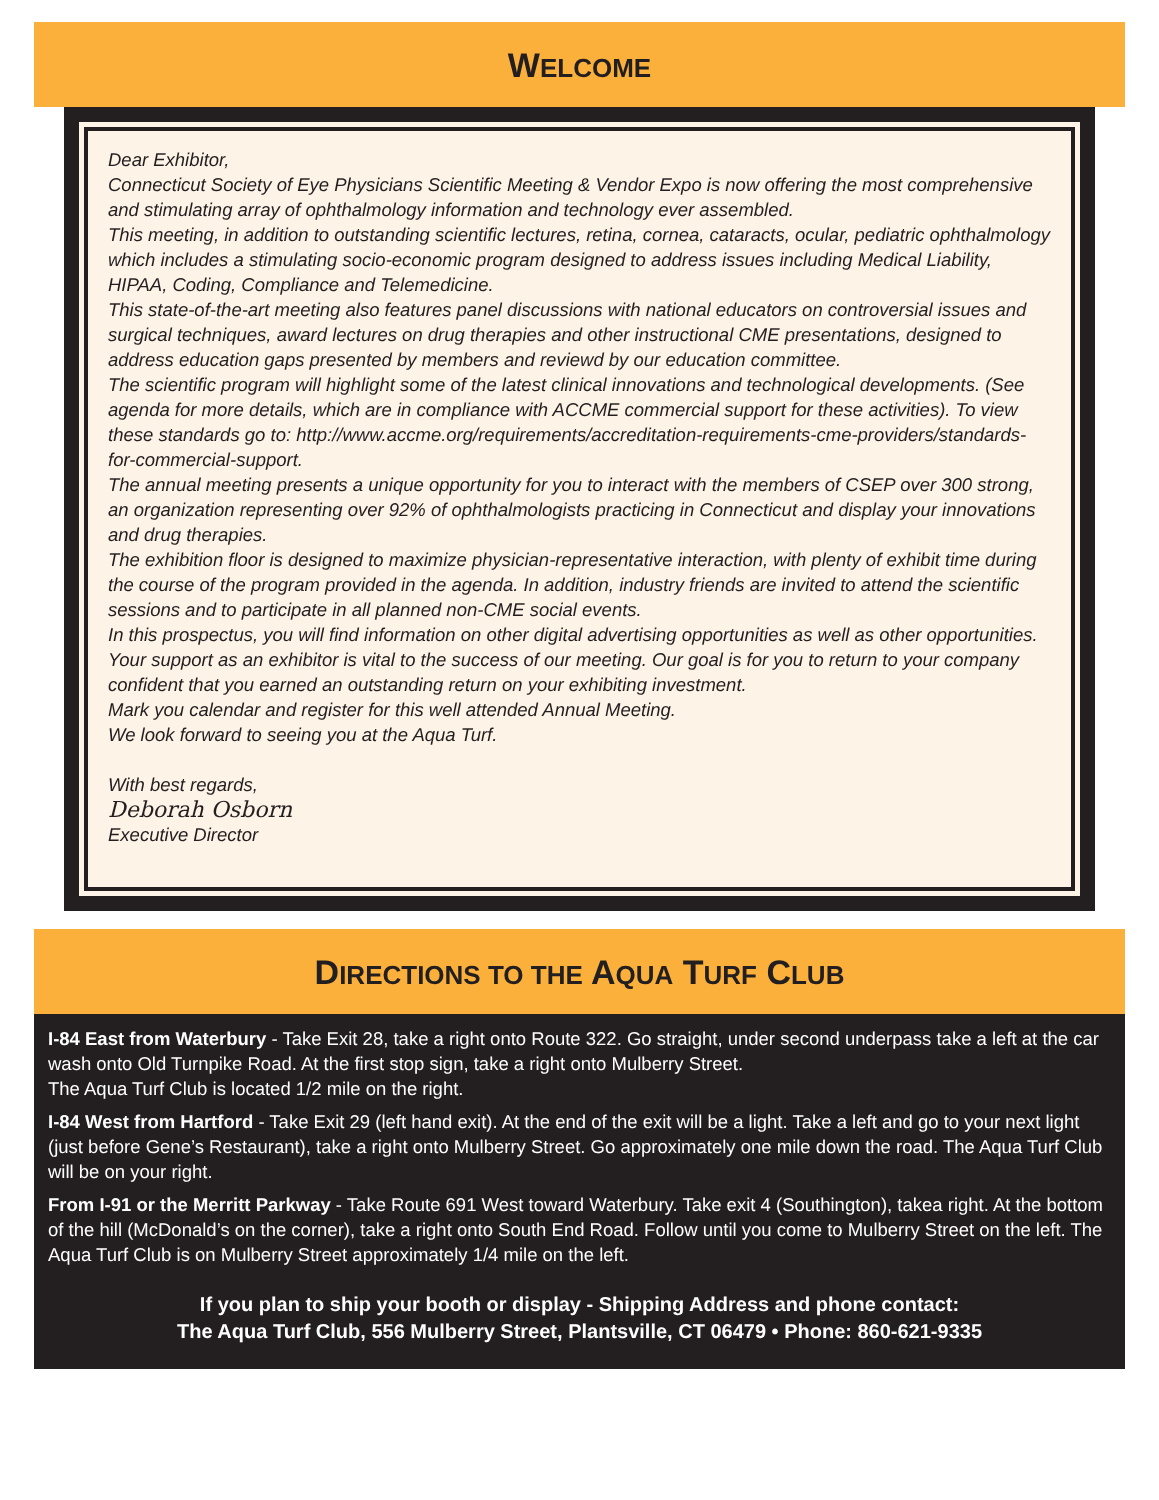WELCOME
Dear Exhibitor,
Connecticut Society of Eye Physicians Scientific Meeting & Vendor Expo is now offering the most comprehensive and stimulating array of ophthalmology information and technology ever assembled.
This meeting, in addition to outstanding scientific lectures, retina, cornea, cataracts, ocular, pediatric ophthalmology which includes a stimulating socio-economic program designed to address issues including Medical Liability, HIPAA, Coding, Compliance and Telemedicine.
This state-of-the-art meeting also features panel discussions with national educators on controversial issues and surgical techniques, award lectures on drug therapies and other instructional CME presentations, designed to address education gaps presented by members and reviewd by our education committee.
The scientific program will highlight some of the latest clinical innovations and technological developments. (See agenda for more details, which are in compliance with ACCME commercial support for these activities). To view these standards go to: http://www.accme.org/requirements/accreditation-requirements-cme-providers/standards-for-commercial-support.
The annual meeting presents a unique opportunity for you to interact with the members of CSEP over 300 strong, an organization representing over 92% of ophthalmologists practicing in Connecticut and display your innovations and drug therapies.
The exhibition floor is designed to maximize physician-representative interaction, with plenty of exhibit time during the course of the program provided in the agenda. In addition, industry friends are invited to attend the scientific sessions and to participate in all planned non-CME social events.
In this prospectus, you will find information on other digital advertising opportunities as well as other opportunities.
Your support as an exhibitor is vital to the success of our meeting. Our goal is for you to return to your company confident that you earned an outstanding return on your exhibiting investment.
Mark you calendar and register for this well attended Annual Meeting.
We look forward to seeing you at the Aqua Turf.
With best regards,
Deborah Osborn
Executive Director
DIRECTIONS TO THE AQUA TURF CLUB
I-84 East from Waterbury - Take Exit 28, take a right onto Route 322. Go straight, under second underpass take a left at the car wash onto Old Turnpike Road. At the first stop sign, take a right onto Mulberry Street.
The Aqua Turf Club is located 1/2 mile on the right.
I-84 West from Hartford - Take Exit 29 (left hand exit). At the end of the exit will be a light. Take a left and go to your next light (just before Gene’s Restaurant), take a right onto Mulberry Street. Go approximately one mile down the road. The Aqua Turf Club will be on your right.
From I-91 or the Merritt Parkway - Take Route 691 West toward Waterbury. Take exit 4 (Southington), takea right. At the bottom of the hill (McDonald’s on the corner), take a right onto South End Road. Follow until you come to Mulberry Street on the left. The Aqua Turf Club is on Mulberry Street approximately 1/4 mile on the left.
If you plan to ship your booth or display - Shipping Address and phone contact:
The Aqua Turf Club, 556 Mulberry Street, Plantsville, CT 06479 • Phone: 860-621-9335